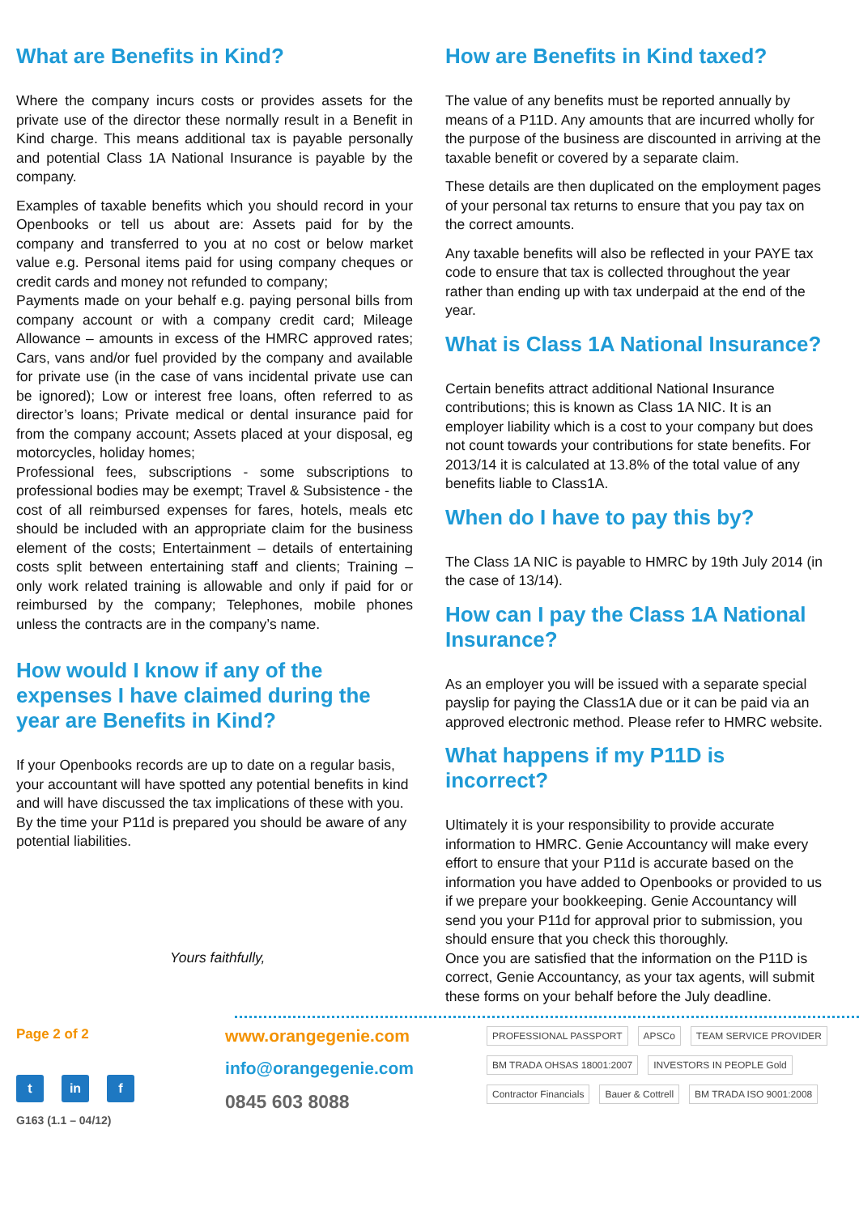What are Benefits in Kind?
Where the company incurs costs or provides assets for the private use of the director these normally result in a Benefit in Kind charge. This means additional tax is payable personally and potential Class 1A National Insurance is payable by the company.
Examples of taxable benefits which you should record in your Openbooks or tell us about are: Assets paid for by the company and transferred to you at no cost or below market value e.g. Personal items paid for using company cheques or credit cards and money not refunded to company;
Payments made on your behalf e.g. paying personal bills from company account or with a company credit card; Mileage Allowance – amounts in excess of the HMRC approved rates; Cars, vans and/or fuel provided by the company and available for private use (in the case of vans incidental private use can be ignored); Low or interest free loans, often referred to as director’s loans; Private medical or dental insurance paid for from the company account; Assets placed at your disposal, eg motorcycles, holiday homes;
Professional fees, subscriptions - some subscriptions to professional bodies may be exempt; Travel & Subsistence - the cost of all reimbursed expenses for fares, hotels, meals etc should be included with an appropriate claim for the business element of the costs; Entertainment – details of entertaining costs split between entertaining staff and clients; Training – only work related training is allowable and only if paid for or reimbursed by the company; Telephones, mobile phones unless the contracts are in the company’s name.
How would I know if any of the expenses I have claimed during the year are Benefits in Kind?
If your Openbooks records are up to date on a regular basis, your accountant will have spotted any potential benefits in kind and will have discussed the tax implications of these with you. By the time your P11d is prepared you should be aware of any potential liabilities.
Yours faithfully,
How are Benefits in Kind taxed?
The value of any benefits must be reported annually by means of a P11D. Any amounts that are incurred wholly for the purpose of the business are discounted in arriving at the taxable benefit or covered by a separate claim.
These details are then duplicated on the employment pages of your personal tax returns to ensure that you pay tax on the correct amounts.
Any taxable benefits will also be reflected in your PAYE tax code to ensure that tax is collected throughout the year rather than ending up with tax underpaid at the end of the year.
What is Class 1A National Insurance?
Certain benefits attract additional National Insurance contributions; this is known as Class 1A NIC. It is an employer liability which is a cost to your company but does not count towards your contributions for state benefits. For 2013/14 it is calculated at 13.8% of the total value of any benefits liable to Class1A.
When do I have to pay this by?
The Class 1A NIC is payable to HMRC by 19th July 2014 (in the case of 13/14).
How can I pay the Class 1A National Insurance?
As an employer you will be issued with a separate special payslip for paying the Class1A due or it can be paid via an approved electronic method. Please refer to HMRC website.
What happens if my P11D is incorrect?
Ultimately it is your responsibility to provide accurate information to HMRC. Genie Accountancy will make every effort to ensure that your P11d is accurate based on the information you have added to Openbooks or provided to us if we prepare your bookkeeping. Genie Accountancy will send you your P11d for approval prior to submission, you should ensure that you check this thoroughly.
Once you are satisfied that the information on the P11D is correct, Genie Accountancy, as your tax agents, will submit these forms on your behalf before the July deadline.
Page 2 of 2
t in f
G163 (1.1 – 04/12)
www.orangegenie.com
info@orangegenie.com
0845 603 8088
PROFESSIONAL PASSPORT APSCo TEAM SERVICE PROVIDER BM TRADA OHSAS 18001:2007 INVESTORS IN PEOPLE Gold Contractor Financials Bauer & Cottrell BM TRADA ISO 9001:2008